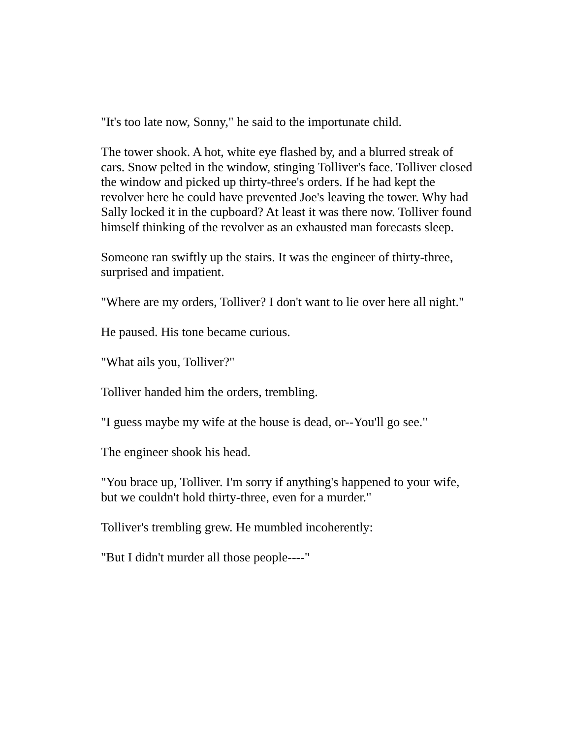"It's too late now, Sonny," he said to the importunate child.
The tower shook. A hot, white eye flashed by, and a blurred streak of cars. Snow pelted in the window, stinging Tolliver's face. Tolliver closed the window and picked up thirty-three's orders. If he had kept the revolver here he could have prevented Joe's leaving the tower. Why had Sally locked it in the cupboard? At least it was there now. Tolliver found himself thinking of the revolver as an exhausted man forecasts sleep.
Someone ran swiftly up the stairs. It was the engineer of thirty-three, surprised and impatient.
"Where are my orders, Tolliver? I don't want to lie over here all night."
He paused. His tone became curious.
"What ails you, Tolliver?"
Tolliver handed him the orders, trembling.
"I guess maybe my wife at the house is dead, or--You'll go see."
The engineer shook his head.
"You brace up, Tolliver. I'm sorry if anything's happened to your wife, but we couldn't hold thirty-three, even for a murder."
Tolliver's trembling grew. He mumbled incoherently:
"But I didn't murder all those people----"